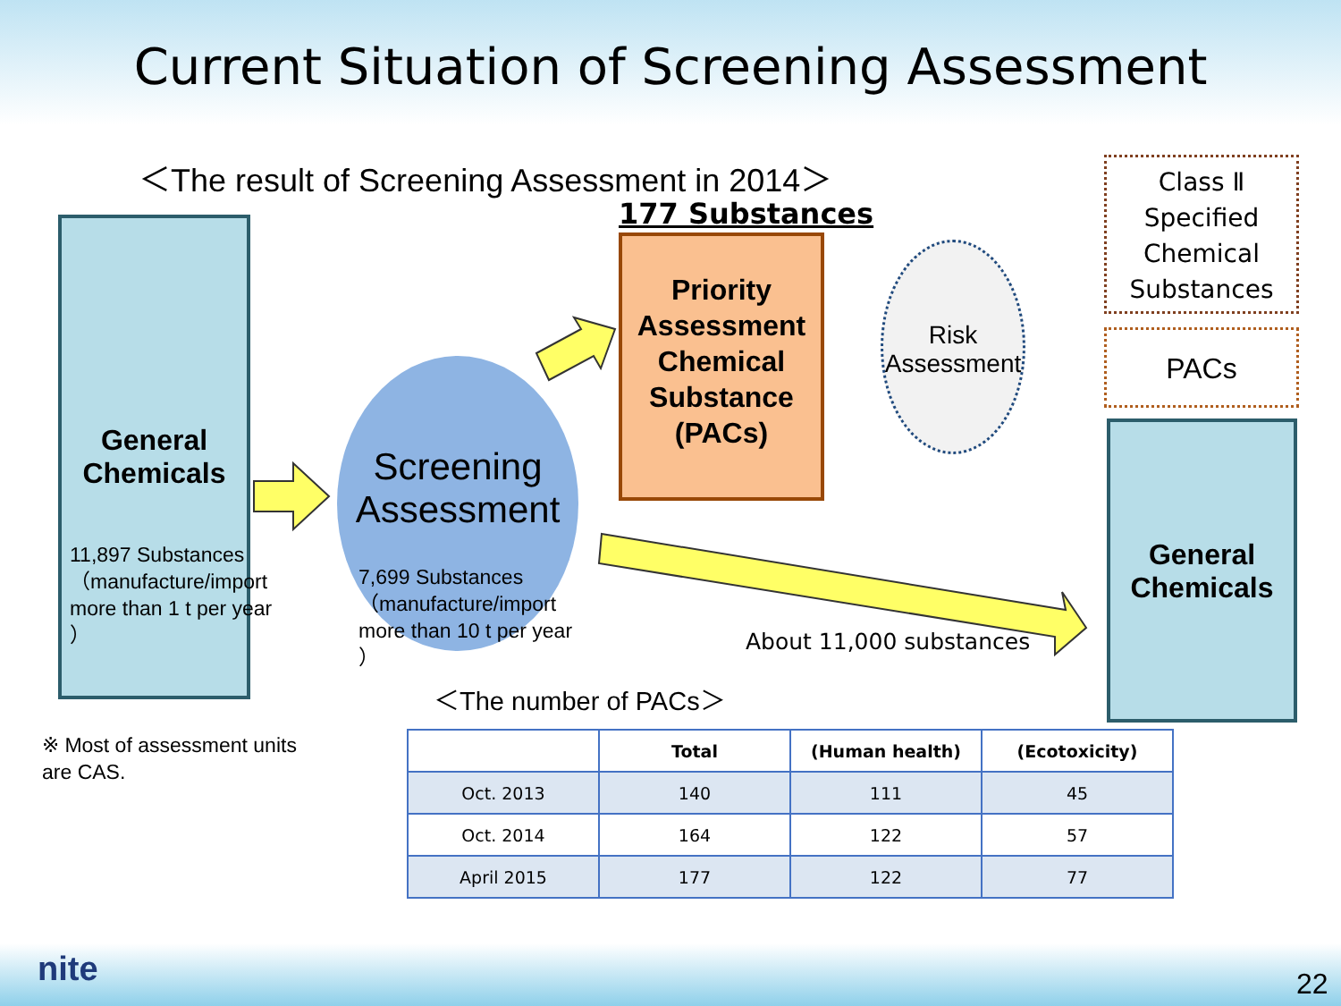Current Situation of Screening Assessment
＜The result of Screening Assessment in 2014＞
177 Substances
General Chemicals
11,897 Substances（manufacture/import more than 1 t per year ）
Screening Assessment
7,699 Substances（manufacture/import more than 10 t per year ）
Priority Assessment Chemical Substance (PACs)
Risk Assessment
Class Ⅱ Specified Chemical Substances
PACs
General Chemicals
About 11,000 substances
＜The number of PACs＞
※ Most of assessment units
are CAS.
| | Total | (Human health) | (Ecotoxicity) |
| --- | --- | --- | --- |
| Oct. 2013 | 140 | 111 | 45 |
| Oct. 2014 | 164 | 122 | 57 |
| April 2015 | 177 | 122 | 77 |
nite 22